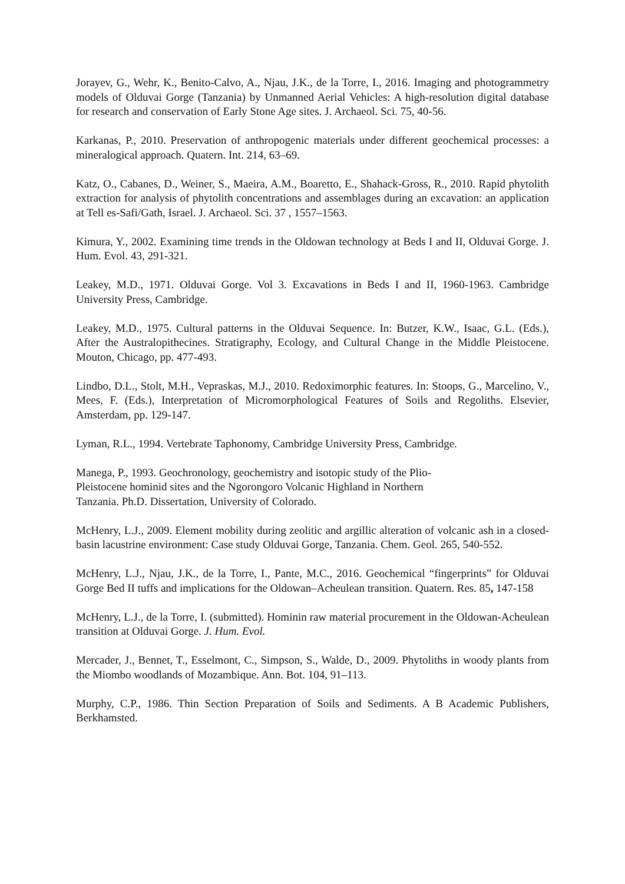Jorayev, G., Wehr, K., Benito-Calvo, A., Njau, J.K., de la Torre, I., 2016. Imaging and photogrammetry models of Olduvai Gorge (Tanzania) by Unmanned Aerial Vehicles: A high-resolution digital database for research and conservation of Early Stone Age sites. J. Archaeol. Sci. 75, 40-56.
Karkanas, P., 2010. Preservation of anthropogenic materials under different geochemical processes: a mineralogical approach. Quatern. Int. 214, 63–69.
Katz, O., Cabanes, D., Weiner, S., Maeira, A.M., Boaretto, E., Shahack-Gross, R., 2010. Rapid phytolith extraction for analysis of phytolith concentrations and assemblages during an excavation: an application at Tell es-Safi/Gath, Israel. J. Archaeol. Sci. 37 , 1557–1563.
Kimura, Y., 2002. Examining time trends in the Oldowan technology at Beds I and II, Olduvai Gorge. J. Hum. Evol. 43, 291-321.
Leakey, M.D., 1971. Olduvai Gorge. Vol 3. Excavations in Beds I and II, 1960-1963. Cambridge University Press, Cambridge.
Leakey, M.D., 1975. Cultural patterns in the Olduvai Sequence. In: Butzer, K.W., Isaac, G.L. (Eds.), After the Australopithecines. Stratigraphy, Ecology, and Cultural Change in the Middle Pleistocene. Mouton, Chicago, pp. 477-493.
Lindbo, D.L., Stolt, M.H., Vepraskas, M.J., 2010. Redoximorphic features. In: Stoops, G., Marcelino, V., Mees, F. (Eds.), Interpretation of Micromorphological Features of Soils and Regoliths. Elsevier, Amsterdam, pp. 129-147.
Lyman, R.L., 1994. Vertebrate Taphonomy, Cambridge University Press, Cambridge.
Manega, P., 1993. Geochronology, geochemistry and isotopic study of the Plio-
Pleistocene hominid sites and the Ngorongoro Volcanic Highland in Northern
Tanzania. Ph.D. Dissertation, University of Colorado.
McHenry, L.J., 2009. Element mobility during zeolitic and argillic alteration of volcanic ash in a closed-basin lacustrine environment: Case study Olduvai Gorge, Tanzania. Chem. Geol. 265, 540-552.
McHenry, L.J., Njau, J.K., de la Torre, I., Pante, M.C., 2016. Geochemical “fingerprints” for Olduvai Gorge Bed II tuffs and implications for the Oldowan–Acheulean transition. Quatern. Res. 85, 147-158
McHenry, L.J., de la Torre, I. (submitted). Hominin raw material procurement in the Oldowan-Acheulean transition at Olduvai Gorge. J. Hum. Evol.
Mercader, J., Bennet, T., Esselmont, C., Simpson, S., Walde, D., 2009. Phytoliths in woody plants from the Miombo woodlands of Mozambique. Ann. Bot. 104, 91–113.
Murphy, C.P., 1986. Thin Section Preparation of Soils and Sediments. A B Academic Publishers, Berkhamsted.